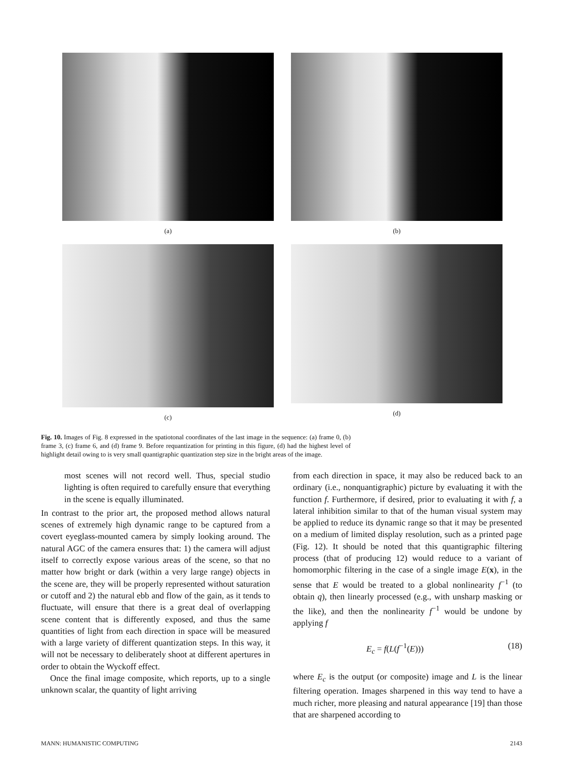(a) (b)
(c) (d)
Fig. 10. Images of Fig. 8 expressed in the spatiotonal coordinates of the last image in the sequence: (a) frame 0, (b) frame 3, (c) frame 6, and (d) frame 9. Before requantization for printing in this figure, (d) had the highest level of highlight detail owing to is very small quantigraphic quantization step size in the bright areas of the image.
most scenes will not record well. Thus, special studio lighting is often required to carefully ensure that everything in the scene is equally illuminated.
In contrast to the prior art, the proposed method allows natural scenes of extremely high dynamic range to be captured from a covert eyeglass-mounted camera by simply looking around. The natural AGC of the camera ensures that: 1) the camera will adjust itself to correctly expose various areas of the scene, so that no matter how bright or dark (within a very large range) objects in the scene are, they will be properly represented without saturation or cutoff and 2) the natural ebb and flow of the gain, as it tends to fluctuate, will ensure that there is a great deal of overlapping scene content that is differently exposed, and thus the same quantities of light from each direction in space will be measured with a large variety of different quantization steps. In this way, it will not be necessary to deliberately shoot at different apertures in order to obtain the Wyckoff effect.
Once the final image composite, which reports, up to a single unknown scalar, the quantity of light arriving
from each direction in space, it may also be reduced back to an ordinary (i.e., nonquantigraphic) picture by evaluating it with the function f. Furthermore, if desired, prior to evaluating it with f, a lateral inhibition similar to that of the human visual system may be applied to reduce its dynamic range so that it may be presented on a medium of limited display resolution, such as a printed page (Fig. 12). It should be noted that this quantigraphic filtering process (that of producing 12) would reduce to a variant of homomorphic filtering in the case of a single image E(x), in the sense that E would be treated to a global nonlinearity f<sup>−1</sup> (to obtain q), then linearly processed (e.g., with unsharp masking or the like), and then the nonlinearity f<sup>−1</sup> would be undone by applying f
E<sub>c</sub> = f(L(f<sup>−1</sup>(E))) (18)
where E<sub>c</sub> is the output (or composite) image and L is the linear filtering operation. Images sharpened in this way tend to have a much richer, more pleasing and natural appearance [19] than those that are sharpened according to
MANN: HUMANISTIC COMPUTING 2143